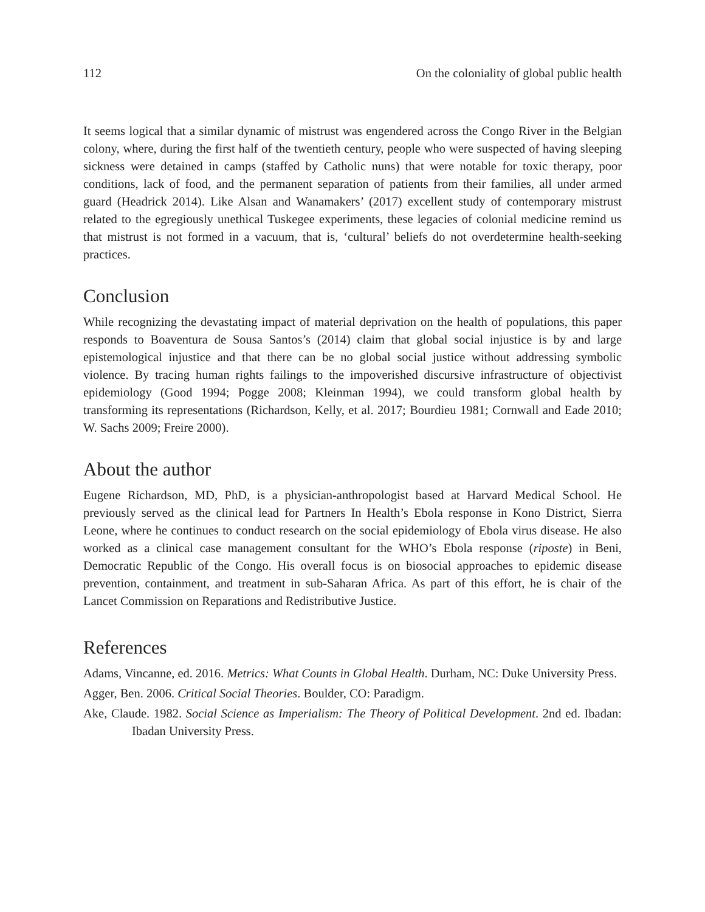112 On the coloniality of global public health
It seems logical that a similar dynamic of mistrust was engendered across the Congo River in the Belgian colony, where, during the first half of the twentieth century, people who were suspected of having sleeping sickness were detained in camps (staffed by Catholic nuns) that were notable for toxic therapy, poor conditions, lack of food, and the permanent separation of patients from their families, all under armed guard (Headrick 2014). Like Alsan and Wanamakers’ (2017) excellent study of contemporary mistrust related to the egregiously unethical Tuskegee experiments, these legacies of colonial medicine remind us that mistrust is not formed in a vacuum, that is, ‘cultural’ beliefs do not overdetermine health-seeking practices.
Conclusion
While recognizing the devastating impact of material deprivation on the health of populations, this paper responds to Boaventura de Sousa Santos’s (2014) claim that global social injustice is by and large epistemological injustice and that there can be no global social justice without addressing symbolic violence. By tracing human rights failings to the impoverished discursive infrastructure of objectivist epidemiology (Good 1994; Pogge 2008; Kleinman 1994), we could transform global health by transforming its representations (Richardson, Kelly, et al. 2017; Bourdieu 1981; Cornwall and Eade 2010; W. Sachs 2009; Freire 2000).
About the author
Eugene Richardson, MD, PhD, is a physician-anthropologist based at Harvard Medical School. He previously served as the clinical lead for Partners In Health’s Ebola response in Kono District, Sierra Leone, where he continues to conduct research on the social epidemiology of Ebola virus disease. He also worked as a clinical case management consultant for the WHO’s Ebola response (riposte) in Beni, Democratic Republic of the Congo. His overall focus is on biosocial approaches to epidemic disease prevention, containment, and treatment in sub-Saharan Africa. As part of this effort, he is chair of the Lancet Commission on Reparations and Redistributive Justice.
References
Adams, Vincanne, ed. 2016. Metrics: What Counts in Global Health. Durham, NC: Duke University Press.
Agger, Ben. 2006. Critical Social Theories. Boulder, CO: Paradigm.
Ake, Claude. 1982. Social Science as Imperialism: The Theory of Political Development. 2nd ed. Ibadan: Ibadan University Press.